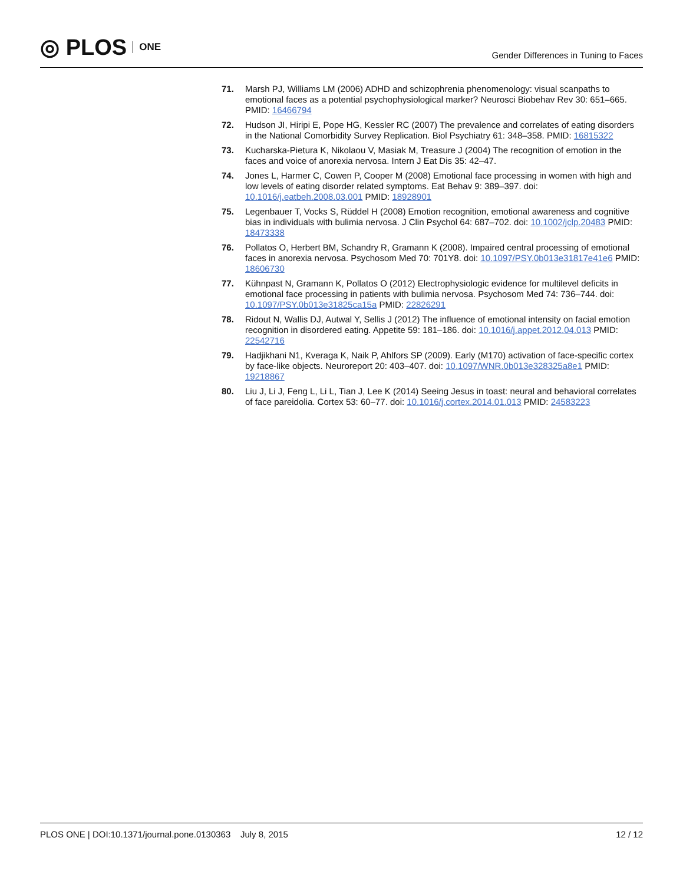◎ PLOS ONE
Gender Differences in Tuning to Faces
71. Marsh PJ, Williams LM (2006) ADHD and schizophrenia phenomenology: visual scanpaths to emotional faces as a potential psychophysiological marker? Neurosci Biobehav Rev 30: 651–665. PMID: 16466794
72. Hudson JI, Hiripi E, Pope HG, Kessler RC (2007) The prevalence and correlates of eating disorders in the National Comorbidity Survey Replication. Biol Psychiatry 61: 348–358. PMID: 16815322
73. Kucharska-Pietura K, Nikolaou V, Masiak M, Treasure J (2004) The recognition of emotion in the faces and voice of anorexia nervosa. Intern J Eat Dis 35: 42–47.
74. Jones L, Harmer C, Cowen P, Cooper M (2008) Emotional face processing in women with high and low levels of eating disorder related symptoms. Eat Behav 9: 389–397. doi: 10.1016/j.eatbeh.2008.03.001 PMID: 18928901
75. Legenbauer T, Vocks S, Rüddel H (2008) Emotion recognition, emotional awareness and cognitive bias in individuals with bulimia nervosa. J Clin Psychol 64: 687–702. doi: 10.1002/jclp.20483 PMID: 18473338
76. Pollatos O, Herbert BM, Schandry R, Gramann K (2008). Impaired central processing of emotional faces in anorexia nervosa. Psychosom Med 70: 701Y8. doi: 10.1097/PSY.0b013e31817e41e6 PMID: 18606730
77. Kühnpast N, Gramann K, Pollatos O (2012) Electrophysiologic evidence for multilevel deficits in emotional face processing in patients with bulimia nervosa. Psychosom Med 74: 736–744. doi: 10.1097/PSY.0b013e31825ca15a PMID: 22826291
78. Ridout N, Wallis DJ, Autwal Y, Sellis J (2012) The influence of emotional intensity on facial emotion recognition in disordered eating. Appetite 59: 181–186. doi: 10.1016/j.appet.2012.04.013 PMID: 22542716
79. Hadjikhani N1, Kveraga K, Naik P, Ahlfors SP (2009). Early (M170) activation of face-specific cortex by face-like objects. Neuroreport 20: 403–407. doi: 10.1097/WNR.0b013e328325a8e1 PMID: 19218867
80. Liu J, Li J, Feng L, Li L, Tian J, Lee K (2014) Seeing Jesus in toast: neural and behavioral correlates of face pareidolia. Cortex 53: 60–77. doi: 10.1016/j.cortex.2014.01.013 PMID: 24583223
PLOS ONE | DOI:10.1371/journal.pone.0130363 July 8, 2015 12 / 12